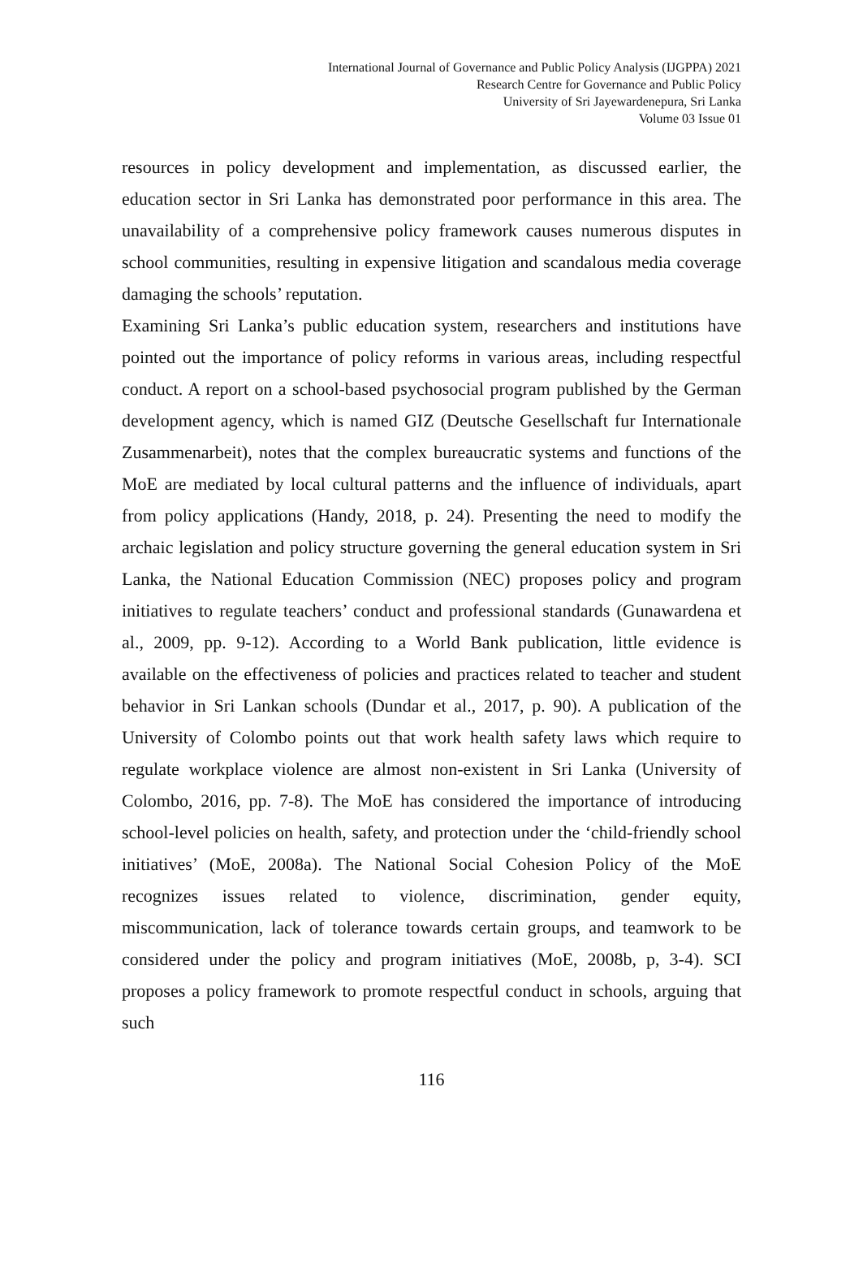International Journal of Governance and Public Policy Analysis (IJGPPA) 2021
Research Centre for Governance and Public Policy
University of Sri Jayewardenepura, Sri Lanka
Volume 03 Issue 01
resources in policy development and implementation, as discussed earlier, the education sector in Sri Lanka has demonstrated poor performance in this area. The unavailability of a comprehensive policy framework causes numerous disputes in school communities, resulting in expensive litigation and scandalous media coverage damaging the schools’ reputation.
Examining Sri Lanka’s public education system, researchers and institutions have pointed out the importance of policy reforms in various areas, including respectful conduct. A report on a school-based psychosocial program published by the German development agency, which is named GIZ (Deutsche Gesellschaft fur Internationale Zusammenarbeit), notes that the complex bureaucratic systems and functions of the MoE are mediated by local cultural patterns and the influence of individuals, apart from policy applications (Handy, 2018, p. 24). Presenting the need to modify the archaic legislation and policy structure governing the general education system in Sri Lanka, the National Education Commission (NEC) proposes policy and program initiatives to regulate teachers’ conduct and professional standards (Gunawardena et al., 2009, pp. 9-12). According to a World Bank publication, little evidence is available on the effectiveness of policies and practices related to teacher and student behavior in Sri Lankan schools (Dundar et al., 2017, p. 90). A publication of the University of Colombo points out that work health safety laws which require to regulate workplace violence are almost non-existent in Sri Lanka (University of Colombo, 2016, pp. 7-8). The MoE has considered the importance of introducing school-level policies on health, safety, and protection under the ‘child-friendly school initiatives’ (MoE, 2008a). The National Social Cohesion Policy of the MoE recognizes issues related to violence, discrimination, gender equity, miscommunication, lack of tolerance towards certain groups, and teamwork to be considered under the policy and program initiatives (MoE, 2008b, p, 3-4). SCI proposes a policy framework to promote respectful conduct in schools, arguing that such
116